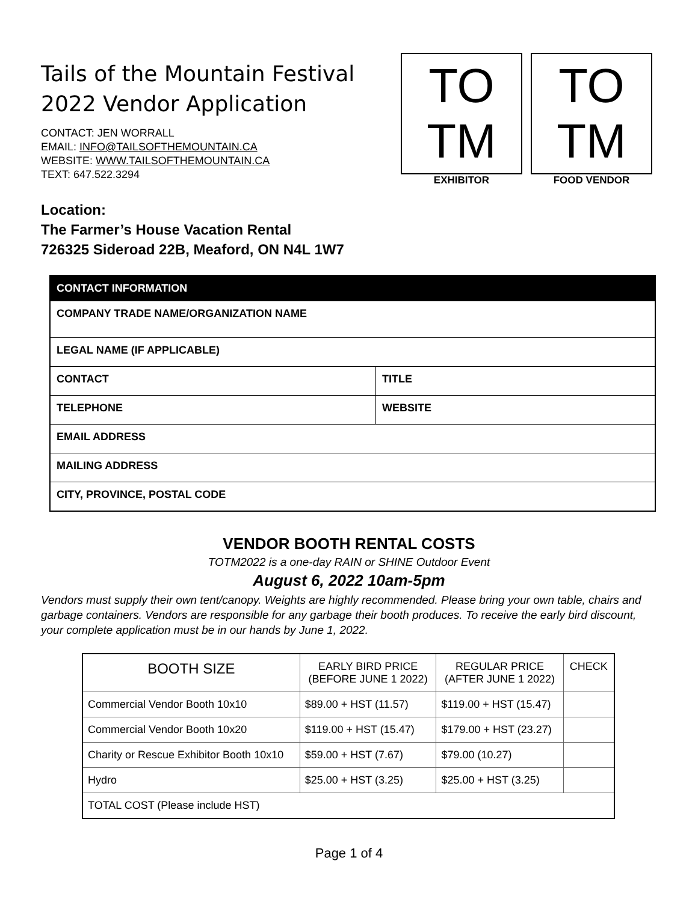Tails of the Mountain Festival
2022 Vendor Application
CONTACT: JEN WORRALL
EMAIL: INFO@TAILSOFTHEMOUNTAIN.CA
WEBSITE: WWW.TAILSOFTHEMOUNTAIN.CA
TEXT: 647.522.3294
TO
TM
EXHIBITOR
TO
TM
FOOD VENDOR
Location:
The Farmer’s House Vacation Rental
726325 Sideroad 22B, Meaford, ON N4L 1W7
| CONTACT INFORMATION | |
| --- | --- |
| COMPANY TRADE NAME/ORGANIZATION NAME | |
| LEGAL NAME (IF APPLICABLE) | |
| CONTACT | TITLE |
| TELEPHONE | WEBSITE |
| EMAIL ADDRESS | |
| MAILING ADDRESS | |
| CITY, PROVINCE, POSTAL CODE | |
VENDOR BOOTH RENTAL COSTS
TOTM2022 is a one-day RAIN or SHINE Outdoor Event
August 6, 2022 10am-5pm
Vendors must supply their own tent/canopy. Weights are highly recommended. Please bring your own table, chairs and garbage containers. Vendors are responsible for any garbage their booth produces. To receive the early bird discount, your complete application must be in our hands by June 1, 2022.
| BOOTH SIZE | EARLY BIRD PRICE (BEFORE JUNE 1 2022) | REGULAR PRICE (AFTER JUNE 1 2022) | CHECK |
| --- | --- | --- | --- |
| Commercial Vendor Booth 10x10 | $89.00 + HST (11.57) | $119.00 + HST (15.47) | |
| Commercial Vendor Booth 10x20 | $119.00 + HST (15.47) | $179.00 + HST (23.27) | |
| Charity or Rescue Exhibitor Booth 10x10 | $59.00 + HST (7.67) | $79.00 (10.27) | |
| Hydro | $25.00 + HST (3.25) | $25.00 + HST (3.25) | |
| TOTAL COST (Please include HST) | | | |
Page 1 of 4